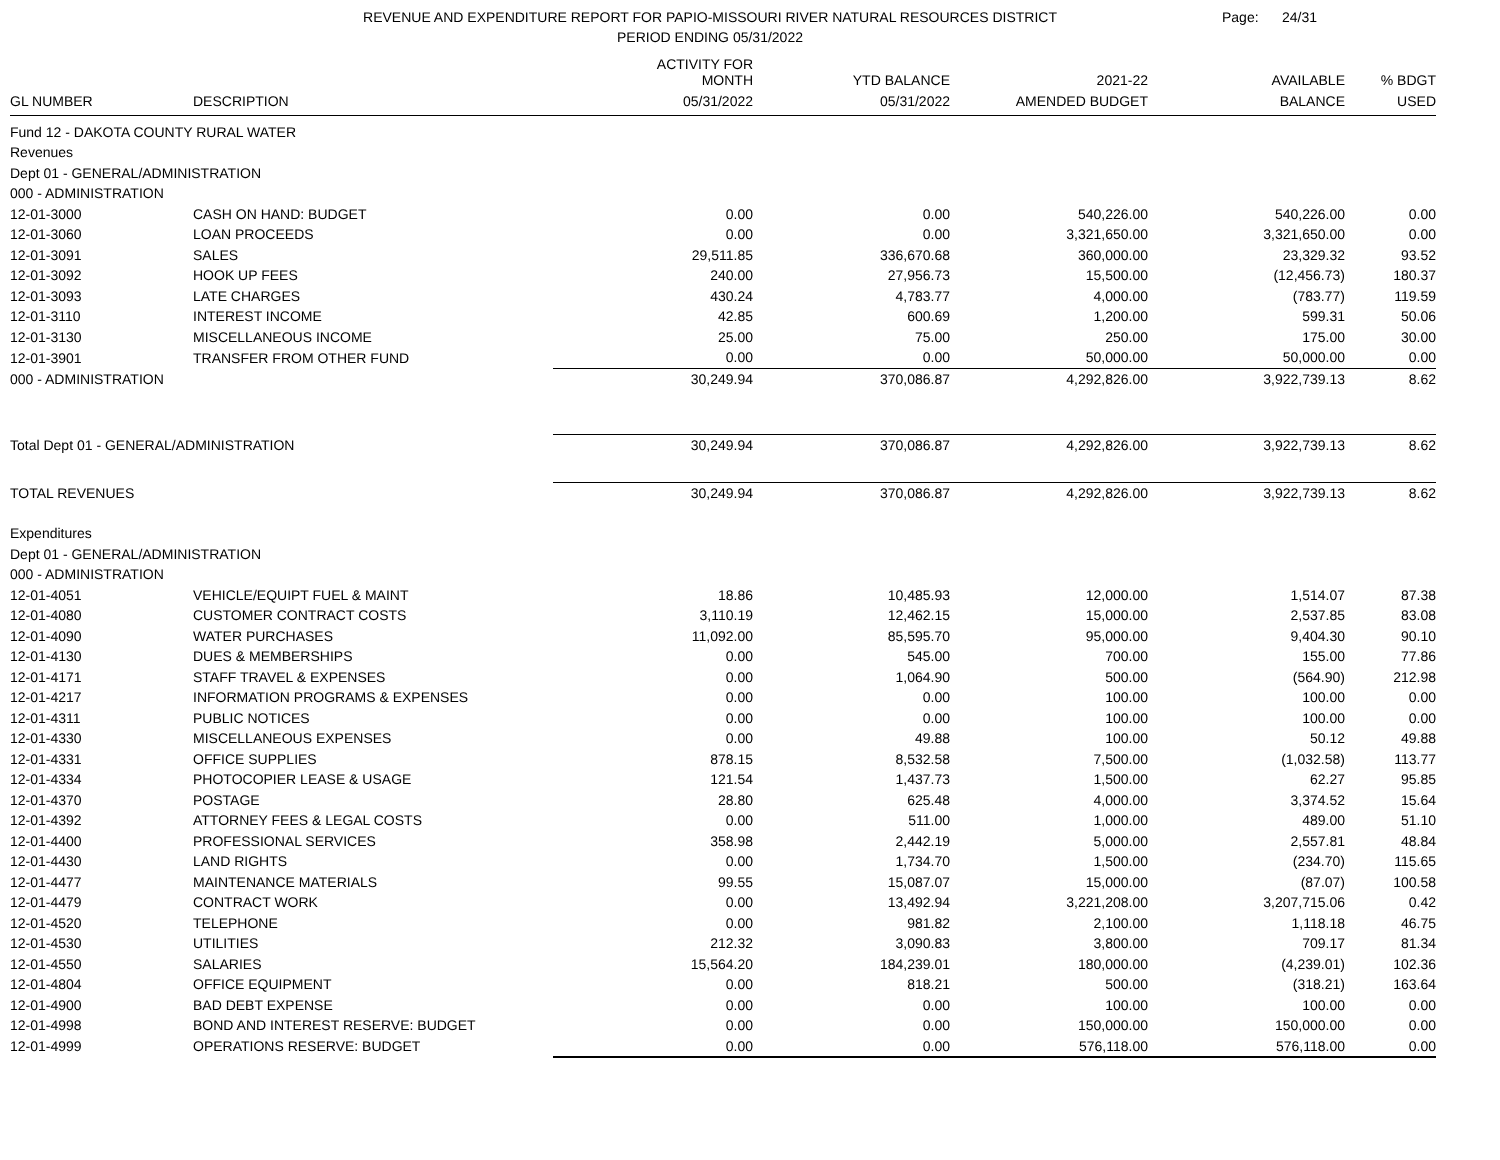REVENUE AND EXPENDITURE REPORT FOR PAPIO-MISSOURI RIVER NATURAL RESOURCES DISTRICT
PERIOD ENDING 05/31/2022
Page: 24/31
| | | ACTIVITY FOR MONTH | YTD BALANCE | 2021-22 | AVAILABLE | % BDGT |
| --- | --- | --- | --- | --- | --- | --- |
| GL NUMBER | DESCRIPTION | 05/31/2022 | 05/31/2022 | AMENDED BUDGET | BALANCE | USED |
| Fund 12 - DAKOTA COUNTY RURAL WATER | | | | | | |
| Revenues | | | | | | |
| Dept 01 - GENERAL/ADMINISTRATION | | | | | | |
| 000 - ADMINISTRATION | | | | | | |
| 12-01-3000 | CASH ON HAND: BUDGET | 0.00 | 0.00 | 540,226.00 | 540,226.00 | 0.00 |
| 12-01-3060 | LOAN PROCEEDS | 0.00 | 0.00 | 3,321,650.00 | 3,321,650.00 | 0.00 |
| 12-01-3091 | SALES | 29,511.85 | 336,670.68 | 360,000.00 | 23,329.32 | 93.52 |
| 12-01-3092 | HOOK UP FEES | 240.00 | 27,956.73 | 15,500.00 | (12,456.73) | 180.37 |
| 12-01-3093 | LATE CHARGES | 430.24 | 4,783.77 | 4,000.00 | (783.77) | 119.59 |
| 12-01-3110 | INTEREST INCOME | 42.85 | 600.69 | 1,200.00 | 599.31 | 50.06 |
| 12-01-3130 | MISCELLANEOUS INCOME | 25.00 | 75.00 | 250.00 | 175.00 | 30.00 |
| 12-01-3901 | TRANSFER FROM OTHER FUND | 0.00 | 0.00 | 50,000.00 | 50,000.00 | 0.00 |
| 000 - ADMINISTRATION | | 30,249.94 | 370,086.87 | 4,292,826.00 | 3,922,739.13 | 8.62 |
| Total Dept 01 - GENERAL/ADMINISTRATION | | 30,249.94 | 370,086.87 | 4,292,826.00 | 3,922,739.13 | 8.62 |
| TOTAL REVENUES | | 30,249.94 | 370,086.87 | 4,292,826.00 | 3,922,739.13 | 8.62 |
| Expenditures | | | | | | |
| Dept 01 - GENERAL/ADMINISTRATION | | | | | | |
| 000 - ADMINISTRATION | | | | | | |
| 12-01-4051 | VEHICLE/EQUIPT FUEL & MAINT | 18.86 | 10,485.93 | 12,000.00 | 1,514.07 | 87.38 |
| 12-01-4080 | CUSTOMER CONTRACT COSTS | 3,110.19 | 12,462.15 | 15,000.00 | 2,537.85 | 83.08 |
| 12-01-4090 | WATER PURCHASES | 11,092.00 | 85,595.70 | 95,000.00 | 9,404.30 | 90.10 |
| 12-01-4130 | DUES & MEMBERSHIPS | 0.00 | 545.00 | 700.00 | 155.00 | 77.86 |
| 12-01-4171 | STAFF TRAVEL & EXPENSES | 0.00 | 1,064.90 | 500.00 | (564.90) | 212.98 |
| 12-01-4217 | INFORMATION PROGRAMS & EXPENSES | 0.00 | 0.00 | 100.00 | 100.00 | 0.00 |
| 12-01-4311 | PUBLIC NOTICES | 0.00 | 0.00 | 100.00 | 100.00 | 0.00 |
| 12-01-4330 | MISCELLANEOUS EXPENSES | 0.00 | 49.88 | 100.00 | 50.12 | 49.88 |
| 12-01-4331 | OFFICE SUPPLIES | 878.15 | 8,532.58 | 7,500.00 | (1,032.58) | 113.77 |
| 12-01-4334 | PHOTOCOPIER LEASE & USAGE | 121.54 | 1,437.73 | 1,500.00 | 62.27 | 95.85 |
| 12-01-4370 | POSTAGE | 28.80 | 625.48 | 4,000.00 | 3,374.52 | 15.64 |
| 12-01-4392 | ATTORNEY FEES & LEGAL COSTS | 0.00 | 511.00 | 1,000.00 | 489.00 | 51.10 |
| 12-01-4400 | PROFESSIONAL SERVICES | 358.98 | 2,442.19 | 5,000.00 | 2,557.81 | 48.84 |
| 12-01-4430 | LAND RIGHTS | 0.00 | 1,734.70 | 1,500.00 | (234.70) | 115.65 |
| 12-01-4477 | MAINTENANCE MATERIALS | 99.55 | 15,087.07 | 15,000.00 | (87.07) | 100.58 |
| 12-01-4479 | CONTRACT WORK | 0.00 | 13,492.94 | 3,221,208.00 | 3,207,715.06 | 0.42 |
| 12-01-4520 | TELEPHONE | 0.00 | 981.82 | 2,100.00 | 1,118.18 | 46.75 |
| 12-01-4530 | UTILITIES | 212.32 | 3,090.83 | 3,800.00 | 709.17 | 81.34 |
| 12-01-4550 | SALARIES | 15,564.20 | 184,239.01 | 180,000.00 | (4,239.01) | 102.36 |
| 12-01-4804 | OFFICE EQUIPMENT | 0.00 | 818.21 | 500.00 | (318.21) | 163.64 |
| 12-01-4900 | BAD DEBT EXPENSE | 0.00 | 0.00 | 100.00 | 100.00 | 0.00 |
| 12-01-4998 | BOND AND INTEREST RESERVE: BUDGET | 0.00 | 0.00 | 150,000.00 | 150,000.00 | 0.00 |
| 12-01-4999 | OPERATIONS RESERVE: BUDGET | 0.00 | 0.00 | 576,118.00 | 576,118.00 | 0.00 |